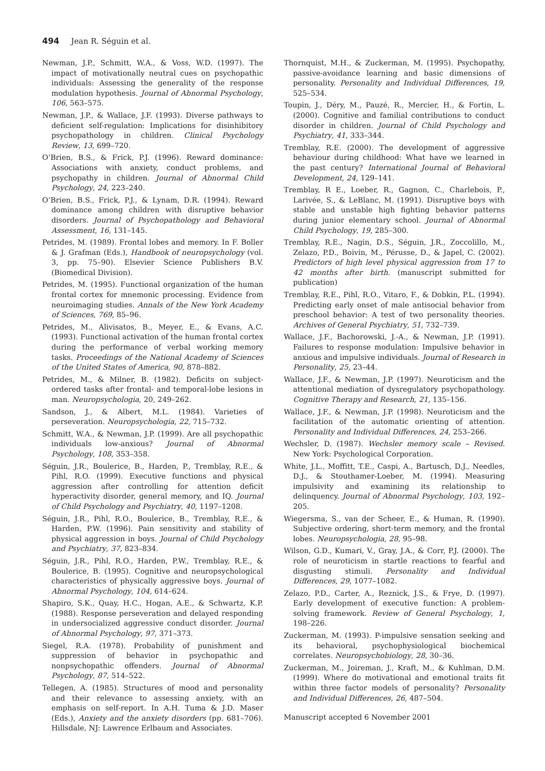494 Jean R. Séguin et al.
Newman, J.P., Schmitt, W.A., & Voss, W.D. (1997). The impact of motivationally neutral cues on psychopathic individuals: Assessing the generality of the response modulation hypothesis. Journal of Abnormal Psychology, 106, 563–575.
Newman, J.P., & Wallace, J.F. (1993). Diverse pathways to deficient self-regulation: Implications for disinhibitory psychopathology in children. Clinical Psychology Review, 13, 699–720.
O’Brien, B.S., & Frick, P.J. (1996). Reward dominance: Associations with anxiety, conduct problems, and psychopathy in children. Journal of Abnormal Child Psychology, 24, 223–240.
O’Brien, B.S., Frick, P.J., & Lynam, D.R. (1994). Reward dominance among children with disruptive behavior disorders. Journal of Psychopathology and Behavioral Assessment, 16, 131–145.
Petrides, M. (1989). Frontal lobes and memory. In F. Boller & J. Grafman (Eds.), Handbook of neuropsychology (vol. 3, pp. 75–90). Elsevier Science Publishers B.V. (Biomedical Division).
Petrides, M. (1995). Functional organization of the human frontal cortex for mnemonic processing. Evidence from neuroimaging studies. Annals of the New York Academy of Sciences, 769, 85–96.
Petrides, M., Alivisatos, B., Meyer, E., & Evans, A.C. (1993). Functional activation of the human frontal cortex during the performance of verbal working memory tasks. Proceedings of the National Academy of Sciences of the United States of America, 90, 878–882.
Petrides, M., & Milner, B. (1982). Deficits on subject-ordered tasks after frontal- and temporal-lobe lesions in man. Neuropsychologia, 20, 249–262.
Sandson, J., & Albert, M.L. (1984). Varieties of perseveration. Neuropsychologia, 22, 715–732.
Schmitt, W.A., & Newman, J.P. (1999). Are all psychopathic individuals low-anxious? Journal of Abnormal Psychology, 108, 353–358.
Séguin, J.R., Boulerice, B., Harden, P., Tremblay, R.E., & Pihl, R.O. (1999). Executive functions and physical aggression after controlling for attention deficit hyperactivity disorder, general memory, and IQ. Journal of Child Psychology and Psychiatry, 40, 1197–1208.
Séguin, J.R., Pihl, R.O., Boulerice, B., Tremblay, R.E., & Harden, P.W. (1996). Pain sensitivity and stability of physical aggression in boys. Journal of Child Psychology and Psychiatry, 37, 823–834.
Séguin, J.R., Pihl, R.O., Harden, P.W., Tremblay, R.E., & Boulerice, B. (1995). Cognitive and neuropsychological characteristics of physically aggressive boys. Journal of Abnormal Psychology, 104, 614–624.
Shapiro, S.K., Quay, H.C., Hogan, A.E., & Schwartz, K.P. (1988). Response perseveration and delayed responding in undersocialized aggressive conduct disorder. Journal of Abnormal Psychology, 97, 371–373.
Siegel, R.A. (1978). Probability of punishment and suppression of behavior in psychopathic and nonpsychopathic offenders. Journal of Abnormal Psychology, 87, 514–522.
Tellegen, A. (1985). Structures of mood and personality and their relevance to assessing anxiety, with an emphasis on self-report. In A.H. Tuma & J.D. Maser (Eds.), Anxiety and the anxiety disorders (pp. 681–706). Hillsdale, NJ: Lawrence Erlbaum and Associates.
Thornquist, M.H., & Zuckerman, M. (1995). Psychopathy, passive-avoidance learning and basic dimensions of personality. Personality and Individual Differences, 19, 525–534.
Toupin, J., Déry, M., Pauzé, R., Mercier, H., & Fortin, L. (2000). Cognitive and familial contributions to conduct disorder in children. Journal of Child Psychology and Psychiatry, 41, 333–344.
Tremblay, R.E. (2000). The development of aggressive behaviour during childhood: What have we learned in the past century? International Journal of Behavioral Development, 24, 129–141.
Tremblay, R E., Loeber, R., Gagnon, C., Charlebois, P., Larivée, S., & LeBlanc, M. (1991). Disruptive boys with stable and unstable high fighting behavior patterns during junior elementary school. Journal of Abnormal Child Psychology, 19, 285–300.
Tremblay, R.E., Nagin, D.S., Séguin, J.R., Zoccolillo, M., Zelazo, P.D., Boivin, M., Pérusse, D., & Japel, C. (2002). Predictors of high level physical aggression from 17 to 42 months after birth. (manuscript submitted for publication)
Tremblay, R.E., Pihl, R.O., Vitaro, F., & Dobkin, P.L. (1994). Predicting early onset of male antisocial behavior from preschool behavior: A test of two personality theories. Archives of General Psychiatry, 51, 732–739.
Wallace, J.F., Bachorowski, J.-A., & Newman, J.P. (1991). Failures to response modulation: Impulsive behavior in anxious and impulsive individuals. Journal of Research in Personality, 25, 23–44.
Wallace, J.F., & Newman, J.P. (1997). Neuroticism and the attentional mediation of dysregulatory psychopathology. Cognitive Therapy and Research, 21, 135–156.
Wallace, J.F., & Newman, J.P. (1998). Neuroticism and the facilitation of the automatic orienting of attention. Personality and Individual Differences, 24, 253–266.
Wechsler, D. (1987). Wechsler memory scale – Revised. New York: Psychological Corporation.
White, J.L., Moffitt, T.E., Caspi, A., Bartusch, D.J., Needles, D.J., & Stouthamer-Loeber, M. (1994). Measuring impulsivity and examining its relationship to delinquency. Journal of Abnormal Psychology, 103, 192–205.
Wiegersma, S., van der Scheer, E., & Human, R. (1990). Subjective ordering, short-term memory, and the frontal lobes. Neuropsychologia, 28, 95–98.
Wilson, G.D., Kumari, V., Gray, J.A., & Corr, P.J. (2000). The role of neuroticism in startle reactions to fearful and disgusting stimuli. Personality and Individual Differences, 29, 1077–1082.
Zelazo, P.D., Carter, A., Reznick, J.S., & Frye, D. (1997). Early development of executive function: A problem-solving framework. Review of General Psychology, 1, 198–226.
Zuckerman, M. (1993). P-impulsive sensation seeking and its behavioral, psychophysiological biochemical correlates. Neuropsychobiology, 28, 30–36.
Zuckerman, M., Joireman, J., Kraft, M., & Kuhlman, D.M. (1999). Where do motivational and emotional traits fit within three factor models of personality? Personality and Individual Differences, 26, 487–504.
Manuscript accepted 6 November 2001